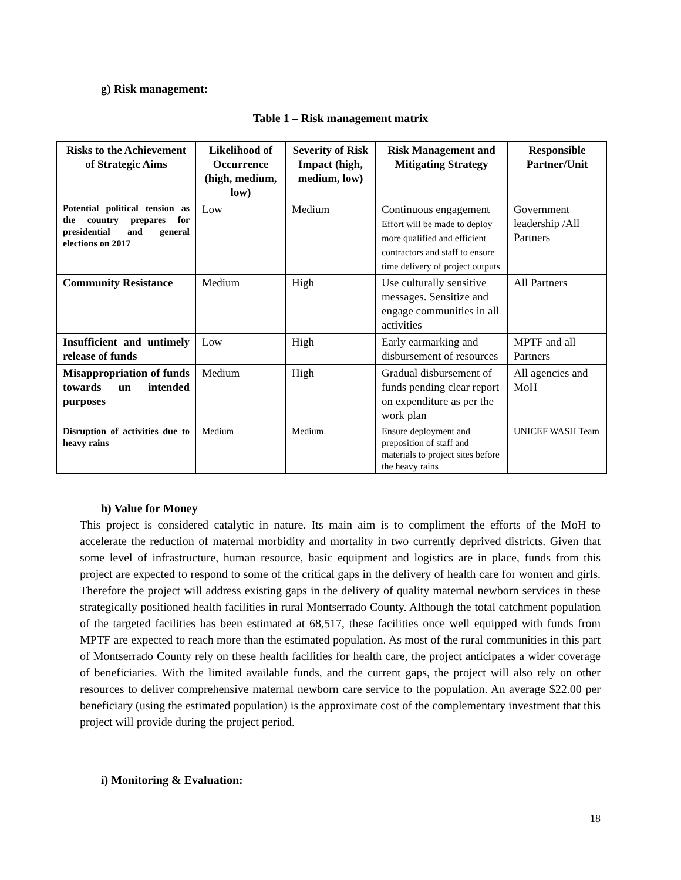g) Risk management:
Table 1 – Risk management matrix
| Risks to the Achievement of Strategic Aims | Likelihood of Occurrence (high, medium, low) | Severity of Risk Impact (high, medium, low) | Risk Management and Mitigating Strategy | Responsible Partner/Unit |
| --- | --- | --- | --- | --- |
| Potential political tension as the country prepares for presidential and general elections on 2017 | Low | Medium | Continuous engagement Effort will be made to deploy more qualified and efficient contractors and staff to ensure time delivery of project outputs | Government leadership /All Partners |
| Community Resistance | Medium | High | Use culturally sensitive messages. Sensitize and engage communities in all activities | All Partners |
| Insufficient and untimely release of funds | Low | High | Early earmarking and disbursement of resources | MPTF and all Partners |
| Misappropriation of funds towards un intended purposes | Medium | High | Gradual disbursement of funds pending clear report on expenditure as per the work plan | All agencies and MoH |
| Disruption of activities due to heavy rains | Medium | Medium | Ensure deployment and preposition of staff and materials to project sites before the heavy rains | UNICEF WASH Team |
h) Value for Money
This project is considered catalytic in nature. Its main aim is to compliment the efforts of the MoH to accelerate the reduction of maternal morbidity and mortality in two currently deprived districts. Given that some level of infrastructure, human resource, basic equipment and logistics are in place, funds from this project are expected to respond to some of the critical gaps in the delivery of health care for women and girls. Therefore the project will address existing gaps in the delivery of quality maternal newborn services in these strategically positioned health facilities in rural Montserrado County. Although the total catchment population of the targeted facilities has been estimated at 68,517, these facilities once well equipped with funds from MPTF are expected to reach more than the estimated population. As most of the rural communities in this part of Montserrado County rely on these health facilities for health care, the project anticipates a wider coverage of beneficiaries. With the limited available funds, and the current gaps, the project will also rely on other resources to deliver comprehensive maternal newborn care service to the population. An average $22.00 per beneficiary (using the estimated population) is the approximate cost of the complementary investment that this project will provide during the project period.
i) Monitoring & Evaluation:
18